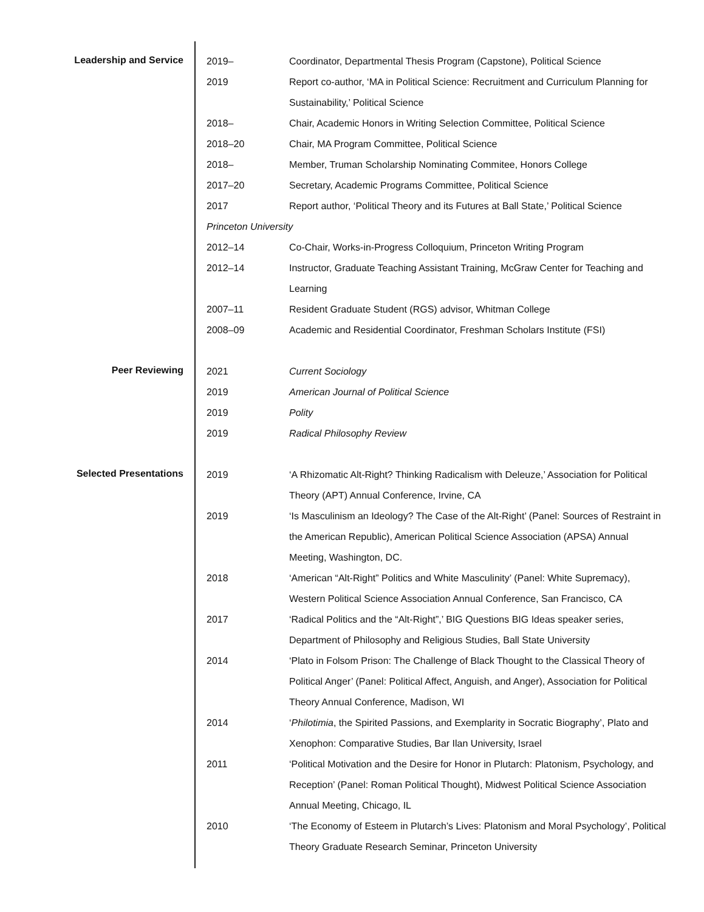Leadership and Service
2019– Coordinator, Departmental Thesis Program (Capstone), Political Science
2019 Report co-author, ‘MA in Political Science: Recruitment and Curriculum Planning for Sustainability,’ Political Science
2018– Chair, Academic Honors in Writing Selection Committee, Political Science
2018–20 Chair, MA Program Committee, Political Science
2018– Member, Truman Scholarship Nominating Commitee, Honors College
2017–20 Secretary, Academic Programs Committee, Political Science
2017 Report author, ‘Political Theory and its Futures at Ball State,’ Political Science
Princeton University
2012–14 Co-Chair, Works-in-Progress Colloquium, Princeton Writing Program
2012–14 Instructor, Graduate Teaching Assistant Training, McGraw Center for Teaching and Learning
2007–11 Resident Graduate Student (RGS) advisor, Whitman College
2008–09 Academic and Residential Coordinator, Freshman Scholars Institute (FSI)
Peer Reviewing
2021 Current Sociology
2019 American Journal of Political Science
2019 Polity
2019 Radical Philosophy Review
Selected Presentations
2019 ‘A Rhizomatic Alt-Right? Thinking Radicalism with Deleuze,’ Association for Political Theory (APT) Annual Conference, Irvine, CA
2019 ‘Is Masculinism an Ideology? The Case of the Alt-Right’ (Panel: Sources of Restraint in the American Republic), American Political Science Association (APSA) Annual Meeting, Washington, DC.
2018 ‘American “Alt-Right” Politics and White Masculinity’ (Panel: White Supremacy), Western Political Science Association Annual Conference, San Francisco, CA
2017 ‘Radical Politics and the “Alt-Right”,’ BIG Questions BIG Ideas speaker series, Department of Philosophy and Religious Studies, Ball State University
2014 ‘Plato in Folsom Prison: The Challenge of Black Thought to the Classical Theory of Political Anger’ (Panel: Political Affect, Anguish, and Anger), Association for Political Theory Annual Conference, Madison, WI
2014 ‘Philotimia, the Spirited Passions, and Exemplarity in Socratic Biography’, Plato and Xenophon: Comparative Studies, Bar Ilan University, Israel
2011 ‘Political Motivation and the Desire for Honor in Plutarch: Platonism, Psychology, and Reception’ (Panel: Roman Political Thought), Midwest Political Science Association Annual Meeting, Chicago, IL
2010 ‘The Economy of Esteem in Plutarch’s Lives: Platonism and Moral Psychology’, Political Theory Graduate Research Seminar, Princeton University